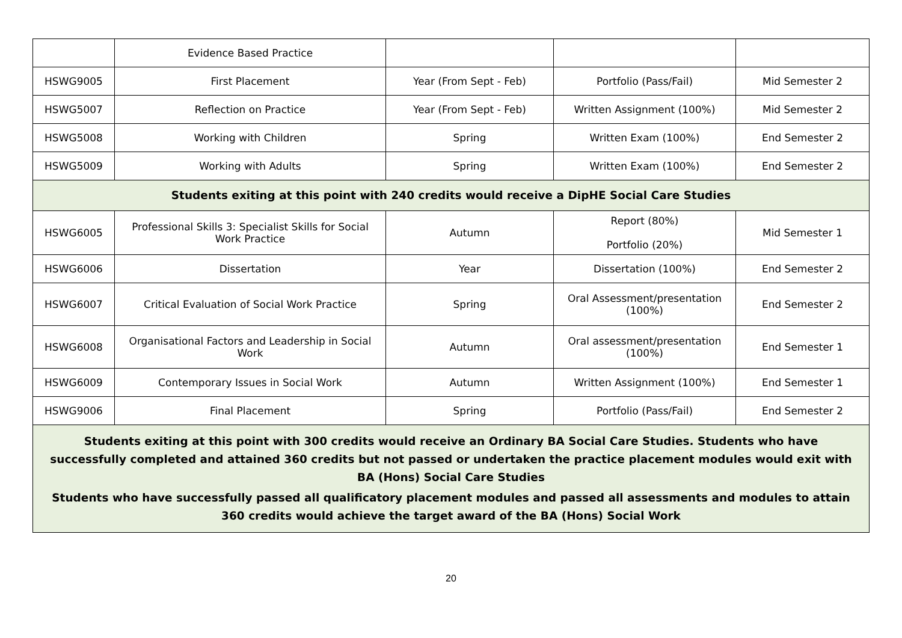| | Evidence Based Practice | | | |
| HSWG9005 | First Placement | Year (From Sept - Feb) | Portfolio (Pass/Fail) | Mid Semester 2 |
| HSWG5007 | Reflection on Practice | Year (From Sept - Feb) | Written Assignment (100%) | Mid Semester 2 |
| HSWG5008 | Working with Children | Spring | Written Exam (100%) | End Semester 2 |
| HSWG5009 | Working with Adults | Spring | Written Exam (100%) | End Semester 2 |
| Students exiting at this point with 240 credits would receive a DipHE Social Care Studies | | | | |
| HSWG6005 | Professional Skills 3: Specialist Skills for Social Work Practice | Autumn | Report (80%) Portfolio (20%) | Mid Semester 1 |
| HSWG6006 | Dissertation | Year | Dissertation (100%) | End Semester 2 |
| HSWG6007 | Critical Evaluation of Social Work Practice | Spring | Oral Assessment/presentation (100%) | End Semester 2 |
| HSWG6008 | Organisational Factors and Leadership in Social Work | Autumn | Oral assessment/presentation (100%) | End Semester 1 |
| HSWG6009 | Contemporary Issues in Social Work | Autumn | Written Assignment (100%) | End Semester 1 |
| HSWG9006 | Final Placement | Spring | Portfolio (Pass/Fail) | End Semester 2 |
| Students exiting at this point with 300 credits would receive an Ordinary BA Social Care Studies. Students who have successfully completed and attained 360 credits but not passed or undertaken the practice placement modules would exit with BA (Hons) Social Care Studies Students who have successfully passed all qualificatory placement modules and passed all assessments and modules to attain 360 credits would achieve the target award of the BA (Hons) Social Work | | | | |
20